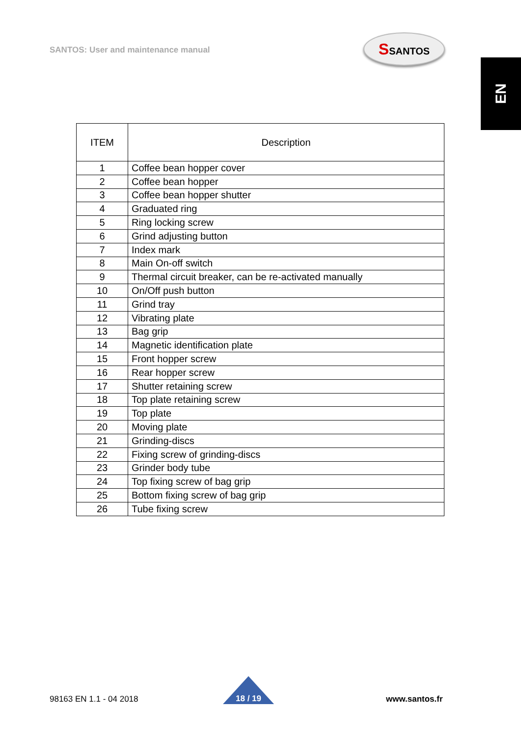SANTOS: User and maintenance manual
SSANTOS
EN
| ITEM | Description |
| --- | --- |
| 1 | Coffee bean hopper cover |
| 2 | Coffee bean hopper |
| 3 | Coffee bean hopper shutter |
| 4 | Graduated ring |
| 5 | Ring locking screw |
| 6 | Grind adjusting button |
| 7 | Index mark |
| 8 | Main On-off switch |
| 9 | Thermal circuit breaker, can be re-activated manually |
| 10 | On/Off push button |
| 11 | Grind tray |
| 12 | Vibrating plate |
| 13 | Bag grip |
| 14 | Magnetic identification plate |
| 15 | Front hopper screw |
| 16 | Rear hopper screw |
| 17 | Shutter retaining screw |
| 18 | Top plate retaining screw |
| 19 | Top plate |
| 20 | Moving plate |
| 21 | Grinding-discs |
| 22 | Fixing screw of grinding-discs |
| 23 | Grinder body tube |
| 24 | Top fixing screw of bag grip |
| 25 | Bottom fixing screw of bag grip |
| 26 | Tube fixing screw |
98163 EN 1.1 - 04 2018 18 / 19 www.santos.fr